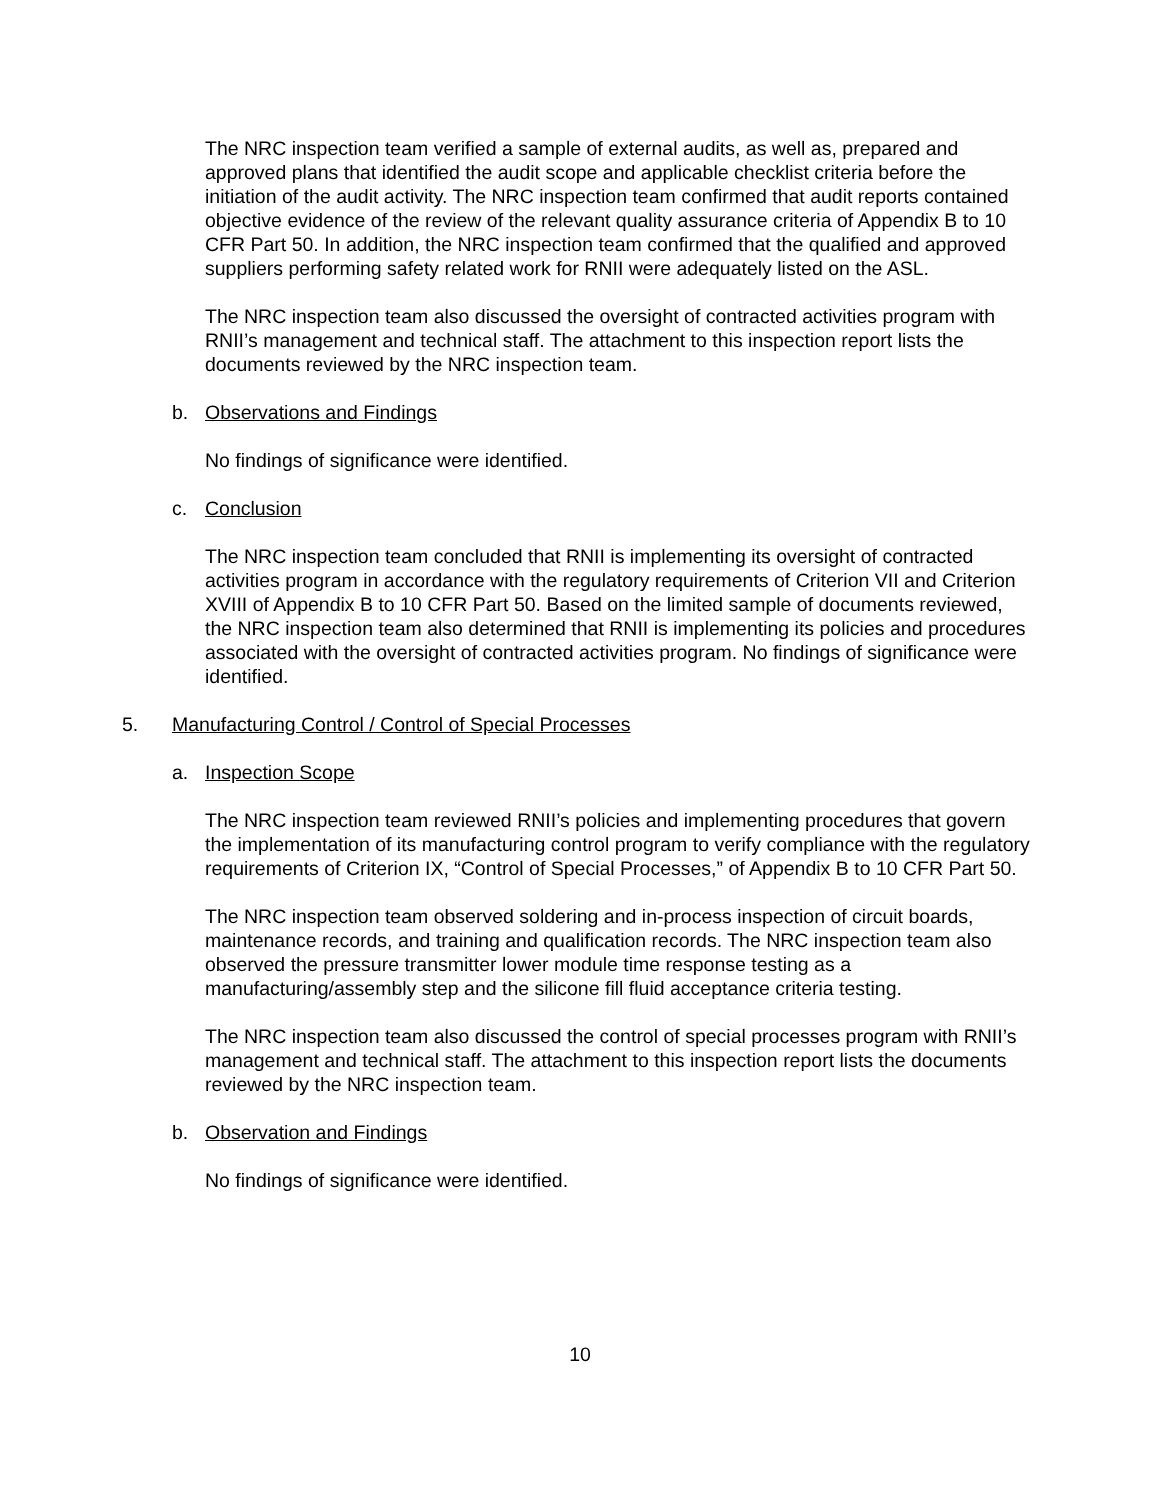The NRC inspection team verified a sample of external audits, as well as, prepared and approved plans that identified the audit scope and applicable checklist criteria before the initiation of the audit activity. The NRC inspection team confirmed that audit reports contained objective evidence of the review of the relevant quality assurance criteria of Appendix B to 10 CFR Part 50. In addition, the NRC inspection team confirmed that the qualified and approved suppliers performing safety related work for RNII were adequately listed on the ASL.
The NRC inspection team also discussed the oversight of contracted activities program with RNII’s management and technical staff. The attachment to this inspection report lists the documents reviewed by the NRC inspection team.
b. Observations and Findings
No findings of significance were identified.
c. Conclusion
The NRC inspection team concluded that RNII is implementing its oversight of contracted activities program in accordance with the regulatory requirements of Criterion VII and Criterion XVIII of Appendix B to 10 CFR Part 50. Based on the limited sample of documents reviewed, the NRC inspection team also determined that RNII is implementing its policies and procedures associated with the oversight of contracted activities program. No findings of significance were identified.
5. Manufacturing Control / Control of Special Processes
a. Inspection Scope
The NRC inspection team reviewed RNII’s policies and implementing procedures that govern the implementation of its manufacturing control program to verify compliance with the regulatory requirements of Criterion IX, “Control of Special Processes,” of Appendix B to 10 CFR Part 50.
The NRC inspection team observed soldering and in-process inspection of circuit boards, maintenance records, and training and qualification records. The NRC inspection team also observed the pressure transmitter lower module time response testing as a manufacturing/assembly step and the silicone fill fluid acceptance criteria testing.
The NRC inspection team also discussed the control of special processes program with RNII’s management and technical staff. The attachment to this inspection report lists the documents reviewed by the NRC inspection team.
b. Observation and Findings
No findings of significance were identified.
10